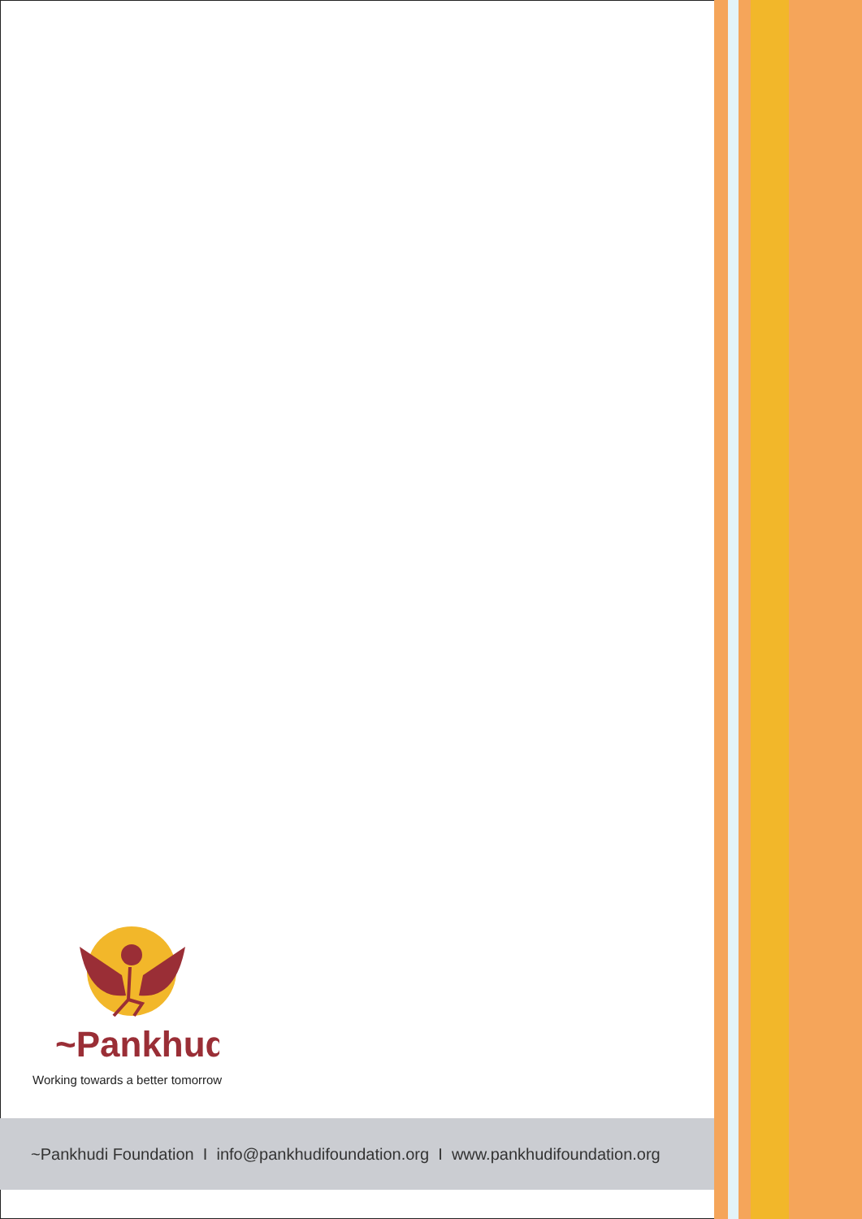~Pankhudi
Working towards a better tomorrow
~Pankhudi Foundation I info@pankhudifoundation.org I www.pankhudifoundation.org